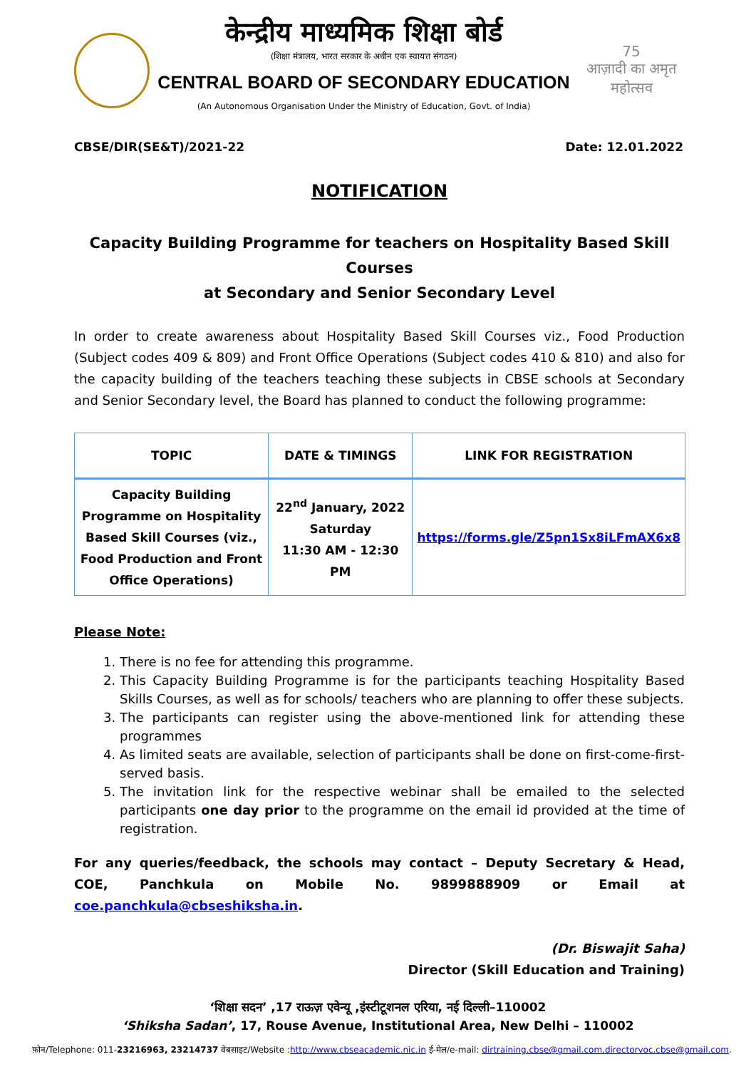केन्द्रीय माध्यमिक शिक्षा बोर्ड
(शिक्षा मंत्रालय, भारत सरकार के अधीन एक स्वायत्त संगठन)
CENTRAL BOARD OF SECONDARY EDUCATION
(An Autonomous Organisation Under the Ministry of Education, Govt. of India)
75
आज़ादी का अमृत महोत्सव
CBSE/DIR(SE&T)/2021-22 Date: 12.01.2022
NOTIFICATION
Capacity Building Programme for teachers on Hospitality Based Skill Courses
at Secondary and Senior Secondary Level
In order to create awareness about Hospitality Based Skill Courses viz., Food Production (Subject codes 409 & 809) and Front Office Operations (Subject codes 410 & 810) and also for the capacity building of the teachers teaching these subjects in CBSE schools at Secondary and Senior Secondary level, the Board has planned to conduct the following programme:
| TOPIC | DATE & TIMINGS | LINK FOR REGISTRATION |
| --- | --- | --- |
| Capacity Building Programme on Hospitality Based Skill Courses (viz., Food Production and Front Office Operations) | 22<sup>nd</sup> January, 2022 Saturday 11:30 AM - 12:30 PM | https://forms.gle/Z5pn1Sx8iLFmAX6x8 |
Please Note:
1. There is no fee for attending this programme.
2. This Capacity Building Programme is for the participants teaching Hospitality Based Skills Courses, as well as for schools/ teachers who are planning to offer these subjects.
3. The participants can register using the above-mentioned link for attending these programmes
4. As limited seats are available, selection of participants shall be done on first-come-first-served basis.
5. The invitation link for the respective webinar shall be emailed to the selected participants one day prior to the programme on the email id provided at the time of registration.
For any queries/feedback, the schools may contact – Deputy Secretary & Head, COE, Panchkula on Mobile No. 9899888909 or Email at coe.panchkula@cbseshiksha.in.
(Dr. Biswajit Saha)
Director (Skill Education and Training)
‘शिक्षा सदन’ ,17 राऊज़ एवेन्यू ,इंस्टीटूशनल एरिया, नई दिल्ली–110002
‘Shiksha Sadan’, 17, Rouse Avenue, Institutional Area, New Delhi – 110002
फ़ोन/Telephone: 011-23216963, 23214737 वेबसाइट/Website :http://www.cbseacademic.nic.in ई-मेल/e-mail: dirtraining.cbse@gmail.com,directorvoc.cbse@gmail.com.